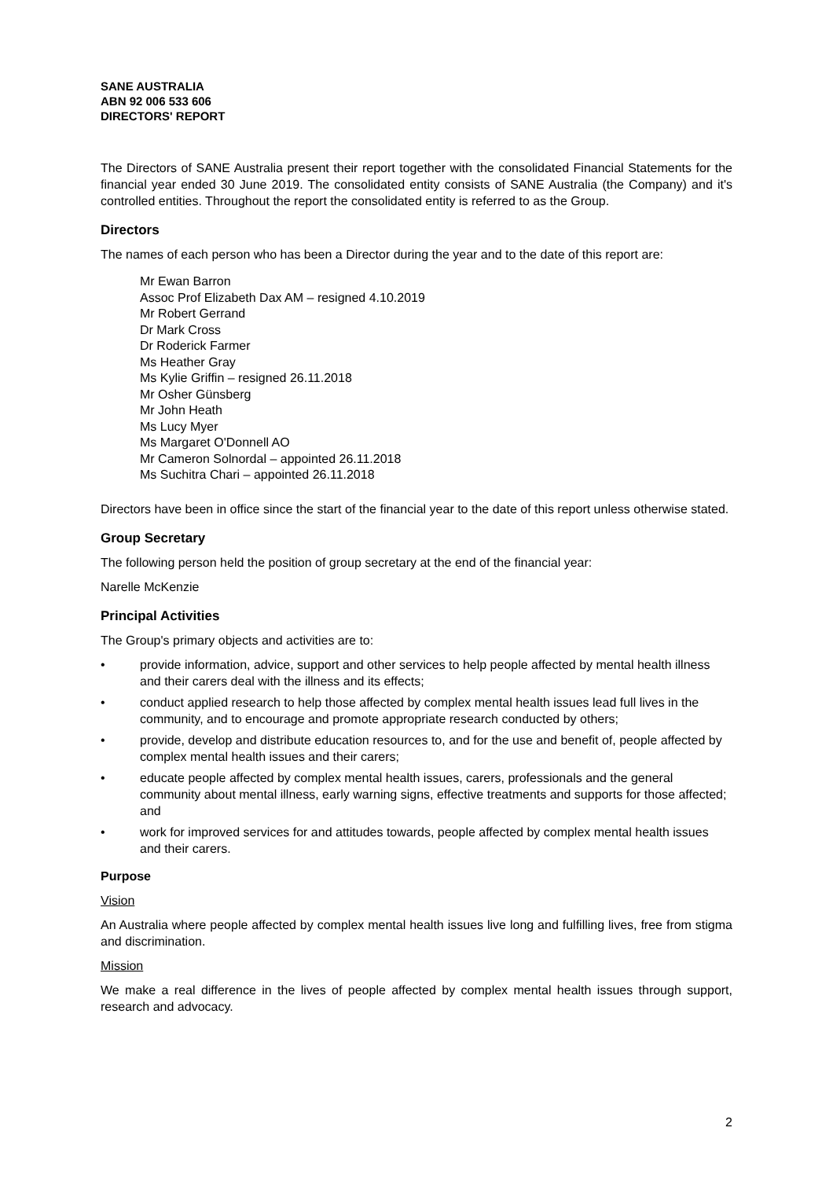SANE AUSTRALIA
ABN 92 006 533 606
DIRECTORS' REPORT
The Directors of SANE Australia present their report together with the consolidated Financial Statements for the financial year ended 30 June 2019. The consolidated entity consists of SANE Australia (the Company) and it's controlled entities. Throughout the report the consolidated entity is referred to as the Group.
Directors
The names of each person who has been a Director during the year and to the date of this report are:
Mr Ewan Barron
Assoc Prof Elizabeth Dax AM – resigned 4.10.2019
Mr Robert Gerrand
Dr Mark Cross
Dr Roderick Farmer
Ms Heather Gray
Ms Kylie Griffin – resigned 26.11.2018
Mr Osher Günsberg
Mr John Heath
Ms Lucy Myer
Ms Margaret O'Donnell AO
Mr Cameron Solnordal – appointed 26.11.2018
Ms Suchitra Chari – appointed 26.11.2018
Directors have been in office since the start of the financial year to the date of this report unless otherwise stated.
Group Secretary
The following person held the position of group secretary at the end of the financial year:
Narelle McKenzie
Principal Activities
The Group's primary objects and activities are to:
• provide information, advice, support and other services to help people affected by mental health illness and their carers deal with the illness and its effects;
• conduct applied research to help those affected by complex mental health issues lead full lives in the community, and to encourage and promote appropriate research conducted by others;
• provide, develop and distribute education resources to, and for the use and benefit of, people affected by complex mental health issues and their carers;
• educate people affected by complex mental health issues, carers, professionals and the general community about mental illness, early warning signs, effective treatments and supports for those affected; and
• work for improved services for and attitudes towards, people affected by complex mental health issues and their carers.
Purpose
Vision
An Australia where people affected by complex mental health issues live long and fulfilling lives, free from stigma and discrimination.
Mission
We make a real difference in the lives of people affected by complex mental health issues through support, research and advocacy.
2